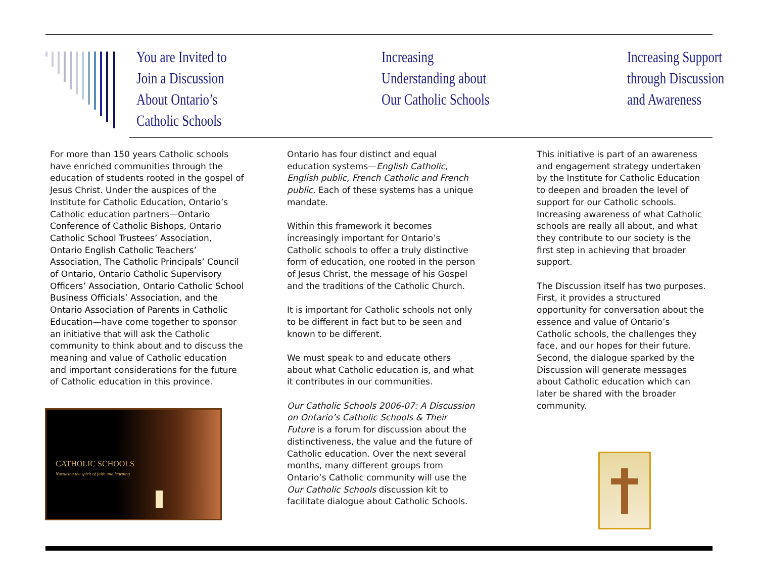You are Invited to
Join a Discussion
About Ontario’s
Catholic Schools
Increasing
Understanding about
Our Catholic Schools
Increasing Support
through Discussion
and Awareness
For more than 150 years Catholic schools have enriched communities through the education of students rooted in the gospel of Jesus Christ. Under the auspices of the Institute for Catholic Education, Ontario’s Catholic education partners—Ontario Conference of Catholic Bishops, Ontario Catholic School Trustees’ Association, Ontario English Catholic Teachers’ Association, The Catholic Principals’ Council of Ontario, Ontario Catholic Supervisory Officers’ Association, Ontario Catholic School Business Officials’ Association, and the Ontario Association of Parents in Catholic Education—have come together to sponsor an initiative that will ask the Catholic community to think about and to discuss the meaning and value of Catholic education and important considerations for the future of Catholic education in this province.
CATHOLIC SCHOOLS
Nurturing the spirit of faith and learning
Ontario has four distinct and equal education systems—English Catholic, English public, French Catholic and French public. Each of these systems has a unique mandate.
Within this framework it becomes increasingly important for Ontario’s Catholic schools to offer a truly distinctive form of education, one rooted in the person of Jesus Christ, the message of his Gospel and the traditions of the Catholic Church.
It is important for Catholic schools not only to be different in fact but to be seen and known to be different.
We must speak to and educate others about what Catholic education is, and what it contributes in our communities.
Our Catholic Schools 2006-07: A Discussion on Ontario’s Catholic Schools & Their Future is a forum for discussion about the distinctiveness, the value and the future of Catholic education. Over the next several months, many different groups from Ontario’s Catholic community will use the Our Catholic Schools discussion kit to facilitate dialogue about Catholic Schools.
This initiative is part of an awareness and engagement strategy undertaken by the Institute for Catholic Education to deepen and broaden the level of support for our Catholic schools. Increasing awareness of what Catholic schools are really all about, and what they contribute to our society is the first step in achieving that broader support.
The Discussion itself has two purposes. First, it provides a structured opportunity for conversation about the essence and value of Ontario’s Catholic schools, the challenges they face, and our hopes for their future. Second, the dialogue sparked by the Discussion will generate messages about Catholic education which can later be shared with the broader community.